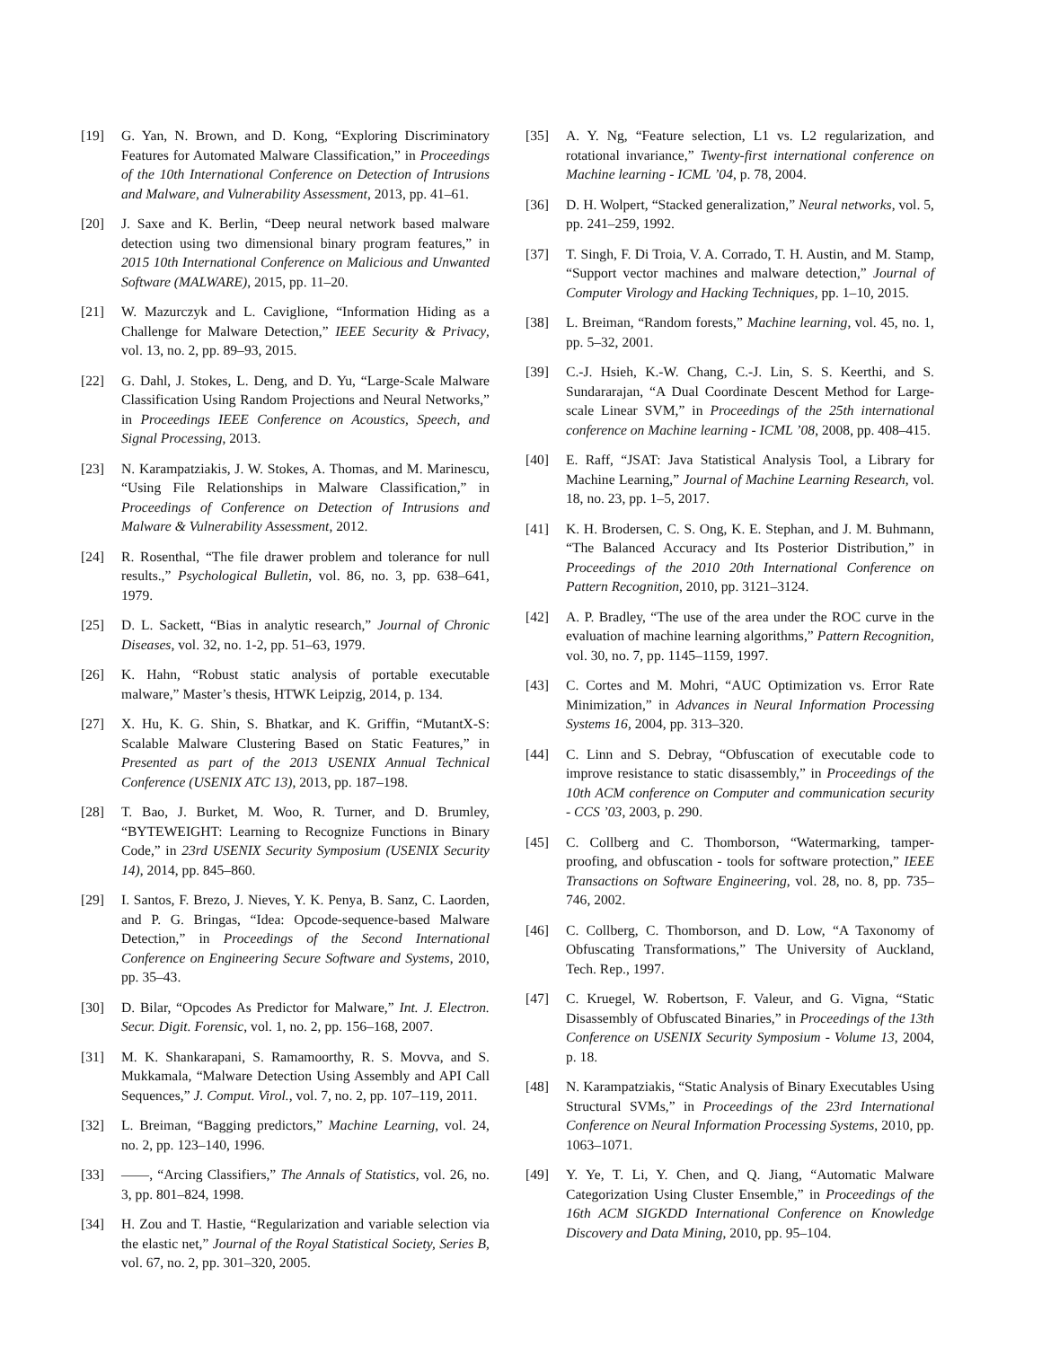[19] G. Yan, N. Brown, and D. Kong, “Exploring Discriminatory Features for Automated Malware Classification,” in Proceedings of the 10th International Conference on Detection of Intrusions and Malware, and Vulnerability Assessment, 2013, pp. 41–61.
[20] J. Saxe and K. Berlin, “Deep neural network based malware detection using two dimensional binary program features,” in 2015 10th International Conference on Malicious and Unwanted Software (MALWARE), 2015, pp. 11–20.
[21] W. Mazurczyk and L. Caviglione, “Information Hiding as a Challenge for Malware Detection,” IEEE Security & Privacy, vol. 13, no. 2, pp. 89–93, 2015.
[22] G. Dahl, J. Stokes, L. Deng, and D. Yu, “Large-Scale Malware Classification Using Random Projections and Neural Networks,” in Proceedings IEEE Conference on Acoustics, Speech, and Signal Processing, 2013.
[23] N. Karampatziakis, J. W. Stokes, A. Thomas, and M. Marinescu, “Using File Relationships in Malware Classification,” in Proceedings of Conference on Detection of Intrusions and Malware & Vulnerability Assessment, 2012.
[24] R. Rosenthal, “The file drawer problem and tolerance for null results.,” Psychological Bulletin, vol. 86, no. 3, pp. 638–641, 1979.
[25] D. L. Sackett, “Bias in analytic research,” Journal of Chronic Diseases, vol. 32, no. 1-2, pp. 51–63, 1979.
[26] K. Hahn, “Robust static analysis of portable executable malware,” Master’s thesis, HTWK Leipzig, 2014, p. 134.
[27] X. Hu, K. G. Shin, S. Bhatkar, and K. Griffin, “MutantX-S: Scalable Malware Clustering Based on Static Features,” in Presented as part of the 2013 USENIX Annual Technical Conference (USENIX ATC 13), 2013, pp. 187–198.
[28] T. Bao, J. Burket, M. Woo, R. Turner, and D. Brumley, “BYTEWEIGHT: Learning to Recognize Functions in Binary Code,” in 23rd USENIX Security Symposium (USENIX Security 14), 2014, pp. 845–860.
[29] I. Santos, F. Brezo, J. Nieves, Y. K. Penya, B. Sanz, C. Laorden, and P. G. Bringas, “Idea: Opcode-sequence-based Malware Detection,” in Proceedings of the Second International Conference on Engineering Secure Software and Systems, 2010, pp. 35–43.
[30] D. Bilar, “Opcodes As Predictor for Malware,” Int. J. Electron. Secur. Digit. Forensic, vol. 1, no. 2, pp. 156–168, 2007.
[31] M. K. Shankarapani, S. Ramamoorthy, R. S. Movva, and S. Mukkamala, “Malware Detection Using Assembly and API Call Sequences,” J. Comput. Virol., vol. 7, no. 2, pp. 107–119, 2011.
[32] L. Breiman, “Bagging predictors,” Machine Learning, vol. 24, no. 2, pp. 123–140, 1996.
[33] ——, “Arcing Classifiers,” The Annals of Statistics, vol. 26, no. 3, pp. 801–824, 1998.
[34] H. Zou and T. Hastie, “Regularization and variable selection via the elastic net,” Journal of the Royal Statistical Society, Series B, vol. 67, no. 2, pp. 301–320, 2005.
[35] A. Y. Ng, “Feature selection, L1 vs. L2 regularization, and rotational invariance,” Twenty-first international conference on Machine learning - ICML ’04, p. 78, 2004.
[36] D. H. Wolpert, “Stacked generalization,” Neural networks, vol. 5, pp. 241–259, 1992.
[37] T. Singh, F. Di Troia, V. A. Corrado, T. H. Austin, and M. Stamp, “Support vector machines and malware detection,” Journal of Computer Virology and Hacking Techniques, pp. 1–10, 2015.
[38] L. Breiman, “Random forests,” Machine learning, vol. 45, no. 1, pp. 5–32, 2001.
[39] C.-J. Hsieh, K.-W. Chang, C.-J. Lin, S. S. Keerthi, and S. Sundararajan, “A Dual Coordinate Descent Method for Large-scale Linear SVM,” in Proceedings of the 25th international conference on Machine learning - ICML ’08, 2008, pp. 408–415.
[40] E. Raff, “JSAT: Java Statistical Analysis Tool, a Library for Machine Learning,” Journal of Machine Learning Research, vol. 18, no. 23, pp. 1–5, 2017.
[41] K. H. Brodersen, C. S. Ong, K. E. Stephan, and J. M. Buhmann, “The Balanced Accuracy and Its Posterior Distribution,” in Proceedings of the 2010 20th International Conference on Pattern Recognition, 2010, pp. 3121–3124.
[42] A. P. Bradley, “The use of the area under the ROC curve in the evaluation of machine learning algorithms,” Pattern Recognition, vol. 30, no. 7, pp. 1145–1159, 1997.
[43] C. Cortes and M. Mohri, “AUC Optimization vs. Error Rate Minimization,” in Advances in Neural Information Processing Systems 16, 2004, pp. 313–320.
[44] C. Linn and S. Debray, “Obfuscation of executable code to improve resistance to static disassembly,” in Proceedings of the 10th ACM conference on Computer and communication security - CCS ’03, 2003, p. 290.
[45] C. Collberg and C. Thomborson, “Watermarking, tamper-proofing, and obfuscation - tools for software protection,” IEEE Transactions on Software Engineering, vol. 28, no. 8, pp. 735–746, 2002.
[46] C. Collberg, C. Thomborson, and D. Low, “A Taxonomy of Obfuscating Transformations,” The University of Auckland, Tech. Rep., 1997.
[47] C. Kruegel, W. Robertson, F. Valeur, and G. Vigna, “Static Disassembly of Obfuscated Binaries,” in Proceedings of the 13th Conference on USENIX Security Symposium - Volume 13, 2004, p. 18.
[48] N. Karampatziakis, “Static Analysis of Binary Executables Using Structural SVMs,” in Proceedings of the 23rd International Conference on Neural Information Processing Systems, 2010, pp. 1063–1071.
[49] Y. Ye, T. Li, Y. Chen, and Q. Jiang, “Automatic Malware Categorization Using Cluster Ensemble,” in Proceedings of the 16th ACM SIGKDD International Conference on Knowledge Discovery and Data Mining, 2010, pp. 95–104.